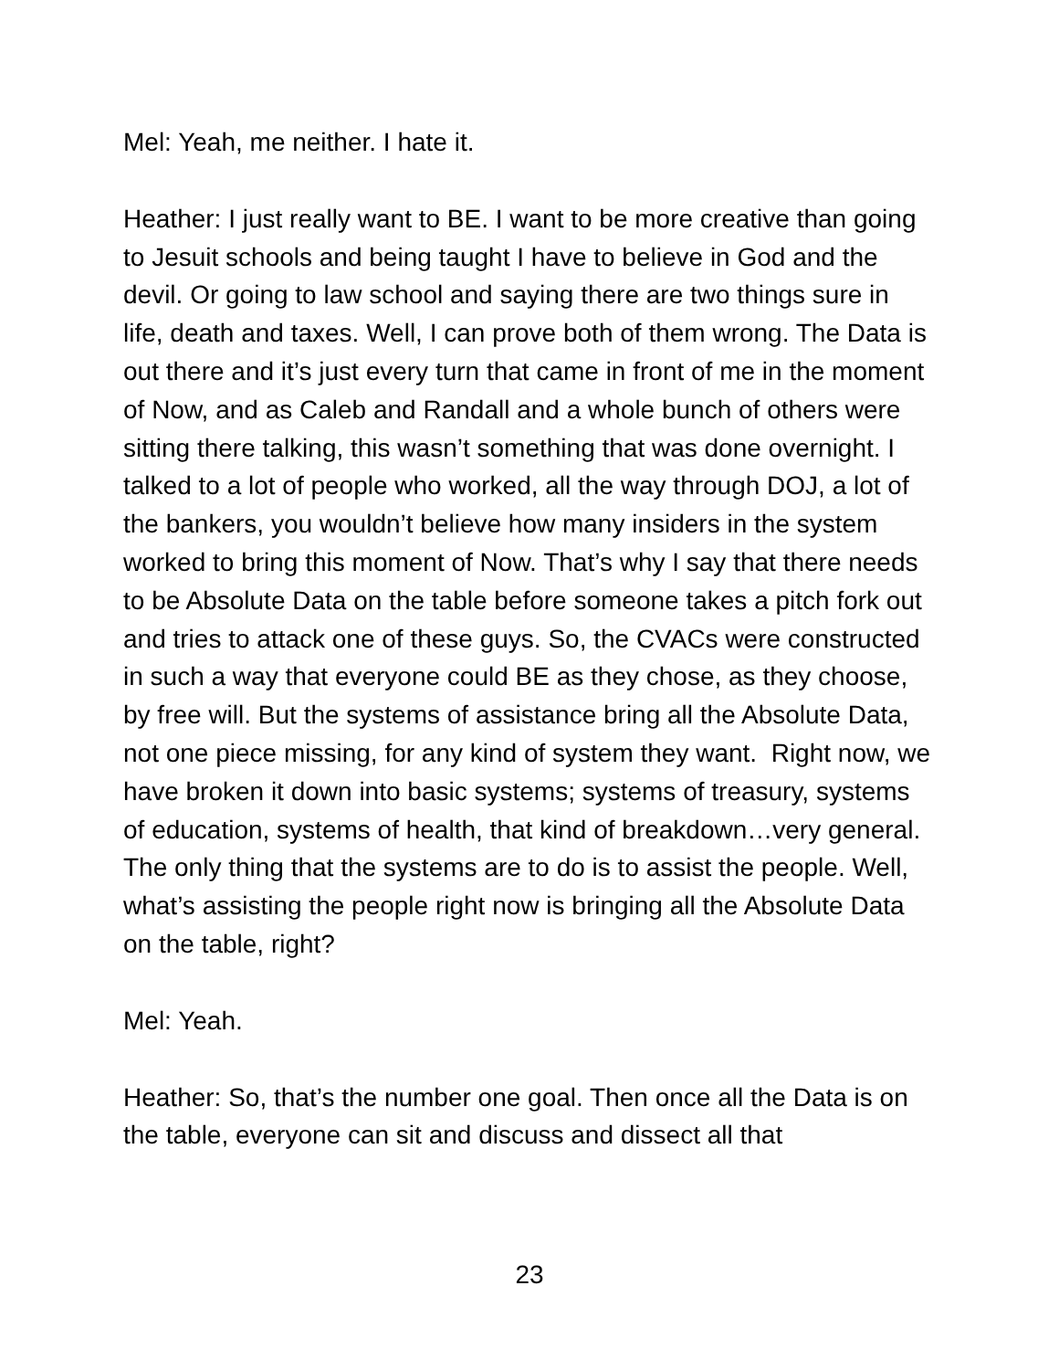Mel: Yeah, me neither. I hate it.
Heather: I just really want to BE. I want to be more creative than going to Jesuit schools and being taught I have to believe in God and the devil. Or going to law school and saying there are two things sure in life, death and taxes. Well, I can prove both of them wrong. The Data is out there and it’s just every turn that came in front of me in the moment of Now, and as Caleb and Randall and a whole bunch of others were sitting there talking, this wasn’t something that was done overnight. I talked to a lot of people who worked, all the way through DOJ, a lot of the bankers, you wouldn’t believe how many insiders in the system worked to bring this moment of Now. That’s why I say that there needs to be Absolute Data on the table before someone takes a pitch fork out and tries to attack one of these guys. So, the CVACs were constructed in such a way that everyone could BE as they chose, as they choose, by free will. But the systems of assistance bring all the Absolute Data, not one piece missing, for any kind of system they want. Right now, we have broken it down into basic systems; systems of treasury, systems of education, systems of health, that kind of breakdown…very general. The only thing that the systems are to do is to assist the people. Well, what’s assisting the people right now is bringing all the Absolute Data on the table, right?
Mel: Yeah.
Heather: So, that’s the number one goal. Then once all the Data is on the table, everyone can sit and discuss and dissect all that
23